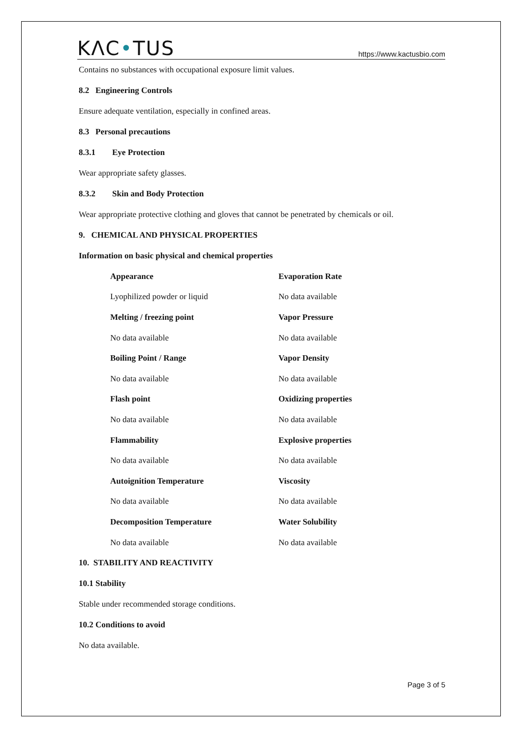KΛC•TUS
https://www.kactusbio.com
Contains no substances with occupational exposure limit values.
8.2 Engineering Controls
Ensure adequate ventilation, especially in confined areas.
8.3 Personal precautions
8.3.1 Eye Protection
Wear appropriate safety glasses.
8.3.2 Skin and Body Protection
Wear appropriate protective clothing and gloves that cannot be penetrated by chemicals or oil.
9. CHEMICAL AND PHYSICAL PROPERTIES
Information on basic physical and chemical properties
| Appearance | Evaporation Rate |
| Lyophilized powder or liquid | No data available |
| Melting / freezing point | Vapor Pressure |
| No data available | No data available |
| Boiling Point / Range | Vapor Density |
| No data available | No data available |
| Flash point | Oxidizing properties |
| No data available | No data available |
| Flammability | Explosive properties |
| No data available | No data available |
| Autoignition Temperature | Viscosity |
| No data available | No data available |
| Decomposition Temperature | Water Solubility |
| No data available | No data available |
10. STABILITY AND REACTIVITY
10.1 Stability
Stable under recommended storage conditions.
10.2 Conditions to avoid
No data available.
Page 3 of 5